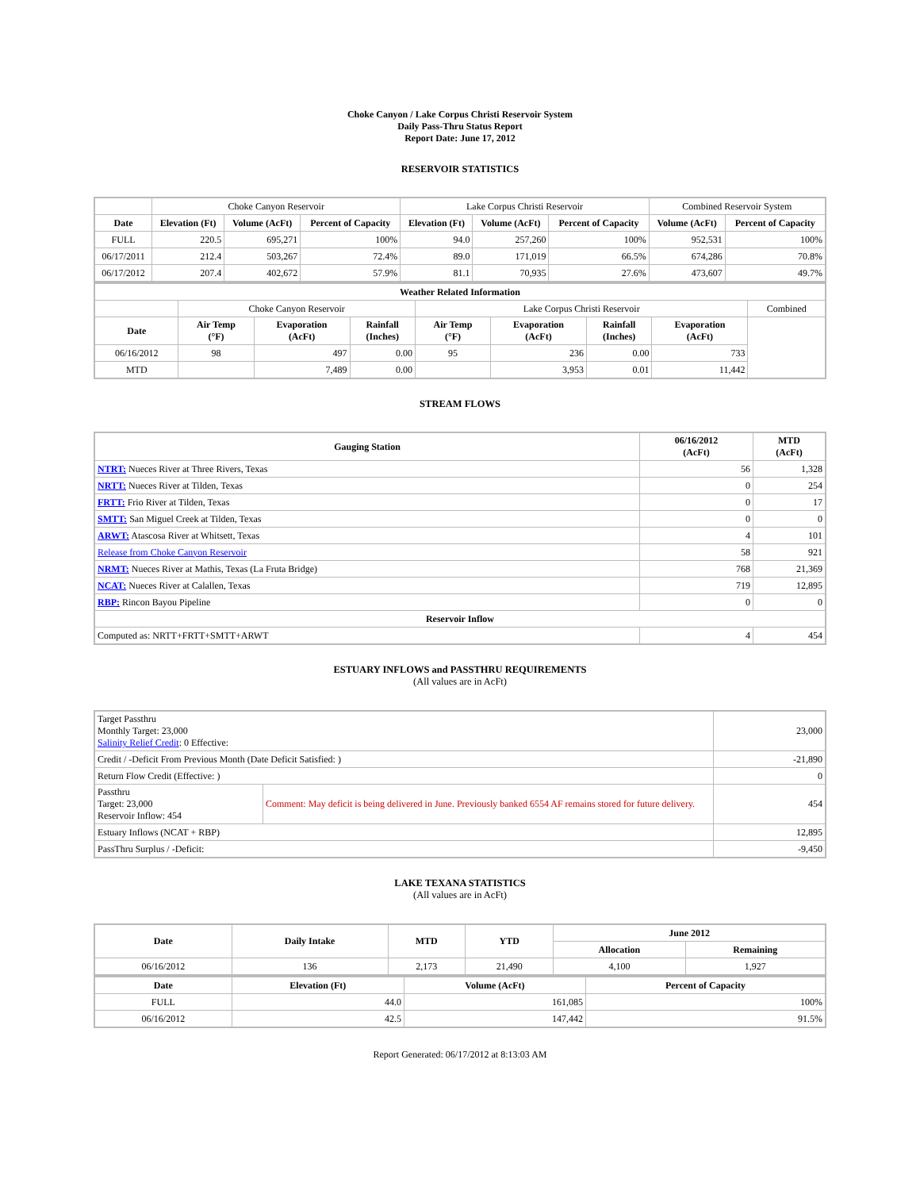Choke Canyon / Lake Corpus Christi Reservoir System
Daily Pass-Thru Status Report
Report Date: June 17, 2012
RESERVOIR STATISTICS
| | Choke Canyon Reservoir | | | Lake Corpus Christi Reservoir | | | Combined Reservoir System | |
| Date | Elevation (Ft) | Volume (AcFt) | Percent of Capacity | Elevation (Ft) | Volume (AcFt) | Percent of Capacity | Volume (AcFt) | Percent of Capacity |
| FULL | 220.5 | 695,271 | 100% | 94.0 | 257,260 | 100% | 952,531 | 100% |
| 06/17/2011 | 212.4 | 503,267 | 72.4% | 89.0 | 171,019 | 66.5% | 674,286 | 70.8% |
| 06/17/2012 | 207.4 | 402,672 | 57.9% | 81.1 | 70,935 | 27.6% | 473,607 | 49.7% |
| Weather Related Information | | | | | | | | |
| --- | --- | --- | --- | --- | --- | --- | --- | --- |
| | Choke Canyon Reservoir | | | Lake Corpus Christi Reservoir | | | | Combined |
| Date | Air Temp (°F) | Evaporation (AcFt) | Rainfall (Inches) | Air Temp (°F) | Evaporation (AcFt) | Rainfall (Inches) | Evaporation (AcFt) | |
| 06/16/2012 | 98 | 497 | 0.00 | 95 | 236 | 0.00 | 733 | |
| MTD | | 7,489 | 0.00 | | 3,953 | 0.01 | 11,442 | |
STREAM FLOWS
| Gauging Station | 06/16/2012 (AcFt) | MTD (AcFt) |
| --- | --- | --- |
| NTRT: Nueces River at Three Rivers, Texas | 56 | 1,328 |
| NRTT: Nueces River at Tilden, Texas | 0 | 254 |
| FRTT: Frio River at Tilden, Texas | 0 | 17 |
| SMTT: San Miguel Creek at Tilden, Texas | 0 | 0 |
| ARWT: Atascosa River at Whitsett, Texas | 4 | 101 |
| Release from Choke Canyon Reservoir | 58 | 921 |
| NRMT: Nueces River at Mathis, Texas (La Fruta Bridge) | 768 | 21,369 |
| NCAT: Nueces River at Calallen, Texas | 719 | 12,895 |
| RBP: Rincon Bayou Pipeline | 0 | 0 |
| Reservoir Inflow | | |
| Computed as: NRTT+FRTT+SMTT+ARWT | 4 | 454 |
ESTUARY INFLOWS and PASSTHRU REQUIREMENTS
(All values are in AcFt)
| Target Passthru Monthly Target: 23,000 Salinity Relief Credit : 0 Effective: | | 23,000 |
| Credit / -Deficit From Previous Month (Date Deficit Satisfied: ) | | -21,890 |
| Return Flow Credit (Effective: ) | | 0 |
| Passthru Target: 23,000 Reservoir Inflow: 454 | Comment: May deficit is being delivered in June. Previously banked 6554 AF remains stored for future delivery. | 454 |
| Estuary Inflows (NCAT + RBP) | | 12,895 |
| PassThru Surplus / -Deficit: | | -9,450 |
LAKE TEXANA STATISTICS
(All values are in AcFt)
| Date | Daily Intake | MTD | YTD | June 2012 | |
| --- | --- | --- | --- | --- | --- |
| | | | | Allocation | Remaining |
| 06/16/2012 | 136 | 2,173 | 21,490 | 4,100 | 1,927 |
| Date | Elevation (Ft) | Volume (AcFt) | Percent of Capacity |
| --- | --- | --- | --- |
| FULL | 44.0 | 161,085 | 100% |
| 06/16/2012 | 42.5 | 147,442 | 91.5% |
Report Generated: 06/17/2012 at 8:13:03 AM